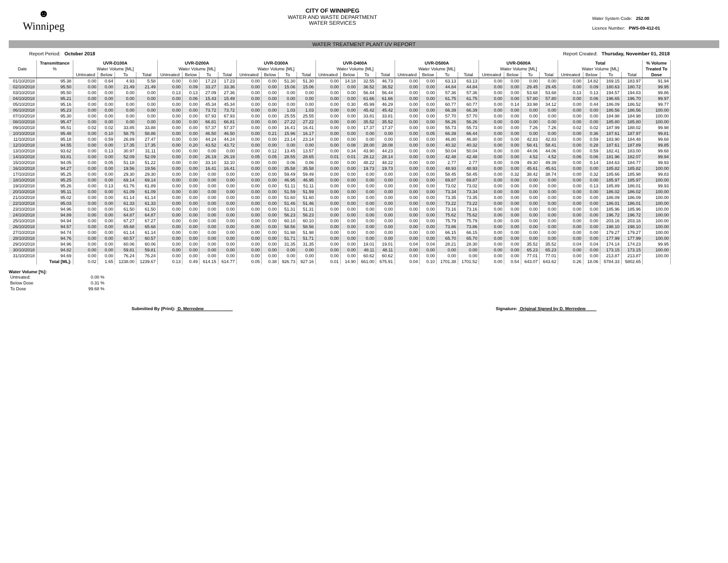☻
Winnipeg
CITY OF WINNIPEG
WATER AND WASTE DEPARTMENT
WATER SERVICES
Water System Code: 252.00
Licence Number: PWS-09-412-01
WATER TREATMENT PLANT UV REPORT
Report Period: October 2018 Report Created: Thursday, November 01, 2018
| | Transmittance | UVR-D100A | | | | UVR-D200A | | | | UVR-D300A | | | | UVR-D400A | | | | UVR-D500A | | | | UVR-D600A | | | | Total | | | | % Volume |
| --- | --- | --- | --- | --- | --- | --- | --- | --- | --- | --- | --- | --- | --- | --- | --- | --- | --- | --- | --- | --- | --- | --- | --- | --- | --- | --- | --- | --- | --- | --- |
| Date | % | Water Volume [ML] | | | | Water Volume [ML] | | | | Water Volume [ML] | | | | Water Volume [ML] | | | | Water Volume [ML] | | | | Water Volume [ML] | | | | Water Volume [ML] | | | | Treated To |
| | | Untreated | Below | To | Total | Untreated | Below | To | Total | Untreated | Below | To | Total | Untreated | Below | To | Total | Untreated | Below | To | Total | Untreated | Below | To | Total | Untreated | Below | To | Total | Dose |
| 01/10/2018 | 95.38 | 0.00 | 0.64 | 4.93 | 5.58 | 0.00 | 0.00 | 17.23 | 17.23 | 0.00 | 0.00 | 51.30 | 51.30 | 0.00 | 14.18 | 32.55 | 46.73 | 0.00 | 0.00 | 63.13 | 63.13 | 0.00 | 0.00 | 0.00 | 0.00 | 0.00 | 14.82 | 169.15 | 183.97 | 91.94 |
| 02/10/2018 | 95.50 | 0.00 | 0.00 | 21.49 | 21.49 | 0.00 | 0.09 | 33.27 | 33.36 | 0.00 | 0.00 | 15.06 | 15.06 | 0.00 | 0.00 | 36.52 | 36.52 | 0.00 | 0.00 | 44.84 | 44.84 | 0.00 | 0.00 | 29.45 | 29.45 | 0.00 | 0.09 | 180.63 | 180.72 | 99.95 |
| 03/10/2018 | 95.50 | 0.00 | 0.00 | 0.00 | 0.00 | 0.13 | 0.13 | 27.09 | 27.36 | 0.00 | 0.00 | 0.00 | 0.00 | 0.00 | 0.00 | 56.44 | 56.44 | 0.00 | 0.00 | 57.36 | 57.36 | 0.00 | 0.00 | 53.68 | 53.68 | 0.13 | 0.13 | 194.57 | 194.83 | 99.86 |
| 04/10/2018 | 95.21 | 0.00 | 0.00 | 0.00 | 0.00 | 0.00 | 0.06 | 15.43 | 15.49 | 0.00 | 0.00 | 0.00 | 0.00 | 0.00 | 0.00 | 61.66 | 61.66 | 0.00 | 0.00 | 61.75 | 61.75 | 0.00 | 0.00 | 57.80 | 57.80 | 0.00 | 0.06 | 196.65 | 196.70 | 99.97 |
| 05/10/2018 | 95.16 | 0.00 | 0.00 | 0.00 | 0.00 | 0.00 | 0.00 | 45.34 | 45.34 | 0.00 | 0.00 | 0.00 | 0.00 | 0.00 | 0.30 | 45.99 | 46.29 | 0.00 | 0.00 | 60.77 | 60.77 | 0.00 | 0.14 | 33.98 | 34.12 | 0.00 | 0.44 | 186.09 | 186.52 | 99.77 |
| 06/10/2018 | 95.23 | 0.00 | 0.00 | 0.00 | 0.00 | 0.00 | 0.00 | 73.72 | 73.72 | 0.00 | 0.00 | 1.03 | 1.03 | 0.00 | 0.00 | 45.42 | 45.42 | 0.00 | 0.00 | 66.39 | 66.39 | 0.00 | 0.00 | 0.00 | 0.00 | 0.00 | 0.00 | 186.56 | 186.56 | 100.00 |
| 07/10/2018 | 95.30 | 0.00 | 0.00 | 0.00 | 0.00 | 0.00 | 0.00 | 67.93 | 67.93 | 0.00 | 0.00 | 25.55 | 25.55 | 0.00 | 0.00 | 33.81 | 33.81 | 0.00 | 0.00 | 57.70 | 57.70 | 0.00 | 0.00 | 0.00 | 0.00 | 0.00 | 0.00 | 184.98 | 184.98 | 100.00 |
| 08/10/2018 | 95.47 | 0.00 | 0.00 | 0.00 | 0.00 | 0.00 | 0.00 | 66.81 | 66.81 | 0.00 | 0.00 | 27.22 | 27.22 | 0.00 | 0.00 | 35.52 | 35.52 | 0.00 | 0.00 | 56.26 | 56.26 | 0.00 | 0.00 | 0.00 | 0.00 | 0.00 | 0.00 | 185.80 | 185.80 | 100.00 |
| 09/10/2018 | 95.51 | 0.02 | 0.02 | 33.85 | 33.88 | 0.00 | 0.00 | 57.37 | 57.37 | 0.00 | 0.00 | 16.41 | 16.41 | 0.00 | 0.00 | 17.37 | 17.37 | 0.00 | 0.00 | 55.73 | 55.73 | 0.00 | 0.00 | 7.26 | 7.26 | 0.02 | 0.02 | 187.99 | 188.02 | 99.98 |
| 10/10/2018 | 95.48 | 0.00 | 0.10 | 58.75 | 58.86 | 0.00 | 0.00 | 46.50 | 46.50 | 0.00 | 0.21 | 15.96 | 16.17 | 0.00 | 0.00 | 0.00 | 0.00 | 0.00 | 0.05 | 66.39 | 66.44 | 0.00 | 0.00 | 0.00 | 0.00 | 0.00 | 0.36 | 187.61 | 187.97 | 99.81 |
| 11/10/2018 | 95.18 | 0.00 | 0.59 | 26.89 | 27.47 | 0.00 | 0.00 | 44.24 | 44.24 | 0.00 | 0.00 | 23.14 | 23.14 | 0.00 | 0.00 | 0.00 | 0.00 | 0.00 | 0.00 | 46.80 | 46.80 | 0.00 | 0.00 | 42.83 | 42.83 | 0.00 | 0.59 | 183.90 | 184.48 | 99.68 |
| 12/10/2018 | 94.55 | 0.00 | 0.00 | 17.35 | 17.35 | 0.00 | 0.20 | 43.52 | 43.72 | 0.00 | 0.00 | 0.00 | 0.00 | 0.00 | 0.08 | 28.00 | 28.08 | 0.00 | 0.00 | 40.32 | 40.32 | 0.00 | 0.00 | 58.41 | 58.41 | 0.00 | 0.28 | 187.61 | 187.89 | 99.85 |
| 13/10/2018 | 93.62 | 0.00 | 0.13 | 30.97 | 31.11 | 0.00 | 0.00 | 0.00 | 0.00 | 0.00 | 0.12 | 13.45 | 13.57 | 0.00 | 0.34 | 43.90 | 44.23 | 0.00 | 0.00 | 50.04 | 50.04 | 0.00 | 0.00 | 44.06 | 44.06 | 0.00 | 0.59 | 182.41 | 183.00 | 99.68 |
| 14/10/2018 | 93.81 | 0.00 | 0.00 | 52.09 | 52.09 | 0.00 | 0.00 | 26.19 | 26.19 | 0.05 | 0.05 | 28.55 | 28.65 | 0.01 | 0.01 | 28.12 | 28.14 | 0.00 | 0.00 | 42.48 | 42.48 | 0.00 | 0.00 | 4.52 | 4.52 | 0.06 | 0.06 | 181.96 | 182.07 | 99.94 |
| 15/10/2018 | 94.05 | 0.00 | 0.05 | 51.18 | 51.22 | 0.00 | 0.00 | 33.10 | 33.10 | 0.00 | 0.00 | 0.06 | 0.06 | 0.00 | 0.00 | 48.22 | 48.22 | 0.00 | 0.00 | 2.77 | 2.77 | 0.00 | 0.09 | 49.30 | 49.39 | 0.00 | 0.14 | 184.63 | 184.77 | 99.93 |
| 16/10/2018 | 94.27 | 0.00 | 0.00 | 19.56 | 19.56 | 0.00 | 0.00 | 16.41 | 16.41 | 0.00 | 0.00 | 35.58 | 35.58 | 0.00 | 0.00 | 19.73 | 19.73 | 0.00 | 0.00 | 48.93 | 48.93 | 0.00 | 0.00 | 45.61 | 45.61 | 0.00 | 0.00 | 185.82 | 185.82 | 100.00 |
| 17/10/2018 | 95.25 | 0.00 | 0.00 | 29.30 | 29.30 | 0.00 | 0.00 | 0.00 | 0.00 | 0.00 | 0.00 | 59.49 | 59.49 | 0.00 | 0.00 | 0.00 | 0.00 | 0.00 | 0.00 | 58.45 | 58.45 | 0.00 | 0.32 | 38.42 | 38.74 | 0.00 | 0.32 | 185.66 | 185.98 | 99.83 |
| 18/10/2018 | 95.25 | 0.00 | 0.00 | 69.14 | 69.14 | 0.00 | 0.00 | 0.00 | 0.00 | 0.00 | 0.00 | 46.95 | 46.95 | 0.00 | 0.00 | 0.00 | 0.00 | 0.00 | 0.00 | 69.87 | 69.87 | 0.00 | 0.00 | 0.00 | 0.00 | 0.00 | 0.00 | 185.97 | 185.97 | 100.00 |
| 19/10/2018 | 95.26 | 0.00 | 0.13 | 61.76 | 61.89 | 0.00 | 0.00 | 0.00 | 0.00 | 0.00 | 0.00 | 51.11 | 51.11 | 0.00 | 0.00 | 0.00 | 0.00 | 0.00 | 0.00 | 73.02 | 73.02 | 0.00 | 0.00 | 0.00 | 0.00 | 0.00 | 0.13 | 185.89 | 186.01 | 99.93 |
| 20/10/2018 | 95.11 | 0.00 | 0.00 | 61.09 | 61.09 | 0.00 | 0.00 | 0.00 | 0.00 | 0.00 | 0.00 | 51.59 | 51.59 | 0.00 | 0.00 | 0.00 | 0.00 | 0.00 | 0.00 | 73.34 | 73.34 | 0.00 | 0.00 | 0.00 | 0.00 | 0.00 | 0.00 | 186.02 | 186.02 | 100.00 |
| 21/10/2018 | 95.02 | 0.00 | 0.00 | 61.14 | 61.14 | 0.00 | 0.00 | 0.00 | 0.00 | 0.00 | 0.00 | 51.60 | 51.60 | 0.00 | 0.00 | 0.00 | 0.00 | 0.00 | 0.00 | 73.35 | 73.35 | 0.00 | 0.00 | 0.00 | 0.00 | 0.00 | 0.00 | 186.09 | 186.09 | 100.00 |
| 22/10/2018 | 95.03 | 0.00 | 0.00 | 61.33 | 61.33 | 0.00 | 0.00 | 0.00 | 0.00 | 0.00 | 0.00 | 51.46 | 51.46 | 0.00 | 0.00 | 0.00 | 0.00 | 0.00 | 0.00 | 73.22 | 73.22 | 0.00 | 0.00 | 0.00 | 0.00 | 0.00 | 0.00 | 186.01 | 186.01 | 100.00 |
| 23/10/2018 | 94.96 | 0.00 | 0.00 | 61.50 | 61.50 | 0.00 | 0.00 | 0.00 | 0.00 | 0.00 | 0.00 | 51.31 | 51.31 | 0.00 | 0.00 | 0.00 | 0.00 | 0.00 | 0.00 | 73.16 | 73.16 | 0.00 | 0.00 | 0.00 | 0.00 | 0.00 | 0.00 | 185.96 | 185.96 | 100.00 |
| 24/10/2018 | 94.89 | 0.00 | 0.00 | 64.87 | 64.87 | 0.00 | 0.00 | 0.00 | 0.00 | 0.00 | 0.00 | 56.23 | 56.23 | 0.00 | 0.00 | 0.00 | 0.00 | 0.00 | 0.00 | 75.62 | 75.62 | 0.00 | 0.00 | 0.00 | 0.00 | 0.00 | 0.00 | 196.72 | 196.72 | 100.00 |
| 25/10/2018 | 94.94 | 0.00 | 0.00 | 67.27 | 67.27 | 0.00 | 0.00 | 0.00 | 0.00 | 0.00 | 0.00 | 60.10 | 60.10 | 0.00 | 0.00 | 0.00 | 0.00 | 0.00 | 0.00 | 75.79 | 75.79 | 0.00 | 0.00 | 0.00 | 0.00 | 0.00 | 0.00 | 203.16 | 203.16 | 100.00 |
| 26/10/2018 | 94.57 | 0.00 | 0.00 | 65.68 | 65.68 | 0.00 | 0.00 | 0.00 | 0.00 | 0.00 | 0.00 | 58.56 | 58.56 | 0.00 | 0.00 | 0.00 | 0.00 | 0.00 | 0.00 | 73.86 | 73.86 | 0.00 | 0.00 | 0.00 | 0.00 | 0.00 | 0.00 | 198.10 | 198.10 | 100.00 |
| 27/10/2018 | 94.74 | 0.00 | 0.00 | 61.14 | 61.14 | 0.00 | 0.00 | 0.00 | 0.00 | 0.00 | 0.00 | 51.98 | 51.98 | 0.00 | 0.00 | 0.00 | 0.00 | 0.00 | 0.00 | 66.15 | 66.15 | 0.00 | 0.00 | 0.00 | 0.00 | 0.00 | 0.00 | 179.27 | 179.27 | 100.00 |
| 28/10/2018 | 94.76 | 0.00 | 0.00 | 60.57 | 60.57 | 0.00 | 0.00 | 0.00 | 0.00 | 0.00 | 0.00 | 51.71 | 51.71 | 0.00 | 0.00 | 0.00 | 0.00 | 0.00 | 0.00 | 65.70 | 65.70 | 0.00 | 0.00 | 0.00 | 0.00 | 0.00 | 0.00 | 177.99 | 177.99 | 100.00 |
| 29/10/2018 | 94.96 | 0.00 | 0.00 | 60.06 | 60.06 | 0.00 | 0.00 | 0.00 | 0.00 | 0.00 | 0.00 | 31.35 | 31.35 | 0.00 | 0.00 | 19.01 | 19.01 | 0.04 | 0.04 | 28.21 | 28.30 | 0.00 | 0.00 | 35.52 | 35.52 | 0.04 | 0.04 | 174.14 | 174.23 | 99.95 |
| 30/10/2018 | 94.82 | 0.00 | 0.00 | 59.81 | 59.81 | 0.00 | 0.00 | 0.00 | 0.00 | 0.00 | 0.00 | 0.00 | 0.00 | 0.00 | 0.00 | 48.11 | 48.11 | 0.00 | 0.00 | 0.00 | 0.00 | 0.00 | 0.00 | 65.23 | 65.23 | 0.00 | 0.00 | 173.15 | 173.15 | 100.00 |
| 31/10/2018 | 94.69 | 0.00 | 0.00 | 76.24 | 76.24 | 0.00 | 0.00 | 0.00 | 0.00 | 0.00 | 0.00 | 0.00 | 0.00 | 0.00 | 0.00 | 60.62 | 60.62 | 0.00 | 0.00 | 0.00 | 0.00 | 0.00 | 0.00 | 77.01 | 77.01 | 0.00 | 0.00 | 213.87 | 213.87 | 100.00 |
| | Total [ML]: | 0.02 | 1.65 | 1238.00 | 1239.67 | 0.13 | 0.49 | 614.15 | 614.77 | 0.05 | 0.38 | 926.73 | 927.16 | 0.01 | 14.90 | 661.00 | 675.91 | 0.04 | 0.10 | 1701.38 | 1701.52 | 0.00 | 0.54 | 643.07 | 643.62 | 0.26 | 18.06 | 5784.33 | 5802.65 | |
Water Volume [%]:
| Untreated: | 0.00 % |
| Below Dose | 0.31 % |
| To Dose | 99.68 % |
Submitted By (Print): D. Merredew Signature: Original Signed by D. Merredew